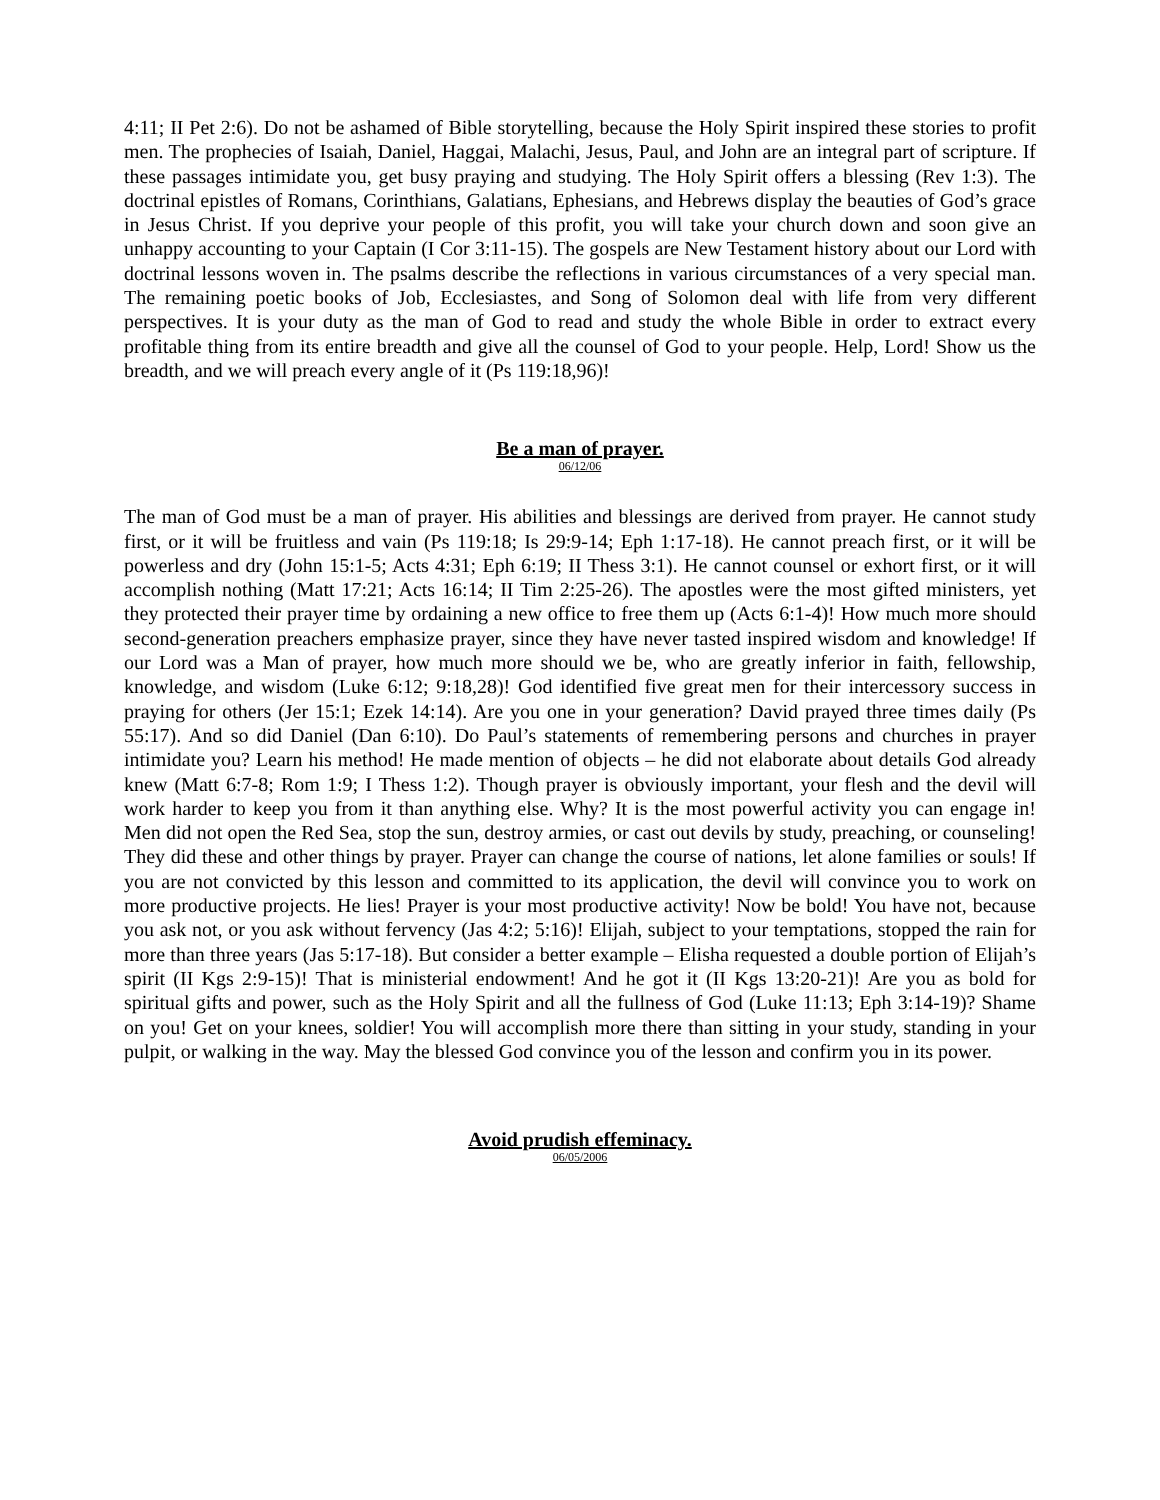4:11; II Pet 2:6). Do not be ashamed of Bible storytelling, because the Holy Spirit inspired these stories to profit men. The prophecies of Isaiah, Daniel, Haggai, Malachi, Jesus, Paul, and John are an integral part of scripture. If these passages intimidate you, get busy praying and studying. The Holy Spirit offers a blessing (Rev 1:3). The doctrinal epistles of Romans, Corinthians, Galatians, Ephesians, and Hebrews display the beauties of God’s grace in Jesus Christ. If you deprive your people of this profit, you will take your church down and soon give an unhappy accounting to your Captain (I Cor 3:11-15). The gospels are New Testament history about our Lord with doctrinal lessons woven in. The psalms describe the reflections in various circumstances of a very special man. The remaining poetic books of Job, Ecclesiastes, and Song of Solomon deal with life from very different perspectives. It is your duty as the man of God to read and study the whole Bible in order to extract every profitable thing from its entire breadth and give all the counsel of God to your people. Help, Lord! Show us the breadth, and we will preach every angle of it (Ps 119:18,96)!
Be a man of prayer.
06/12/06
The man of God must be a man of prayer. His abilities and blessings are derived from prayer. He cannot study first, or it will be fruitless and vain (Ps 119:18; Is 29:9-14; Eph 1:17-18). He cannot preach first, or it will be powerless and dry (John 15:1-5; Acts 4:31; Eph 6:19; II Thess 3:1). He cannot counsel or exhort first, or it will accomplish nothing (Matt 17:21; Acts 16:14; II Tim 2:25-26). The apostles were the most gifted ministers, yet they protected their prayer time by ordaining a new office to free them up (Acts 6:1-4)! How much more should second-generation preachers emphasize prayer, since they have never tasted inspired wisdom and knowledge! If our Lord was a Man of prayer, how much more should we be, who are greatly inferior in faith, fellowship, knowledge, and wisdom (Luke 6:12; 9:18,28)! God identified five great men for their intercessory success in praying for others (Jer 15:1; Ezek 14:14). Are you one in your generation? David prayed three times daily (Ps 55:17). And so did Daniel (Dan 6:10). Do Paul’s statements of remembering persons and churches in prayer intimidate you? Learn his method! He made mention of objects – he did not elaborate about details God already knew (Matt 6:7-8; Rom 1:9; I Thess 1:2). Though prayer is obviously important, your flesh and the devil will work harder to keep you from it than anything else. Why? It is the most powerful activity you can engage in! Men did not open the Red Sea, stop the sun, destroy armies, or cast out devils by study, preaching, or counseling! They did these and other things by prayer. Prayer can change the course of nations, let alone families or souls! If you are not convicted by this lesson and committed to its application, the devil will convince you to work on more productive projects. He lies! Prayer is your most productive activity! Now be bold! You have not, because you ask not, or you ask without fervency (Jas 4:2; 5:16)! Elijah, subject to your temptations, stopped the rain for more than three years (Jas 5:17-18). But consider a better example – Elisha requested a double portion of Elijah’s spirit (II Kgs 2:9-15)! That is ministerial endowment! And he got it (II Kgs 13:20-21)! Are you as bold for spiritual gifts and power, such as the Holy Spirit and all the fullness of God (Luke 11:13; Eph 3:14-19)? Shame on you! Get on your knees, soldier! You will accomplish more there than sitting in your study, standing in your pulpit, or walking in the way. May the blessed God convince you of the lesson and confirm you in its power.
Avoid prudish effeminacy.
06/05/2006